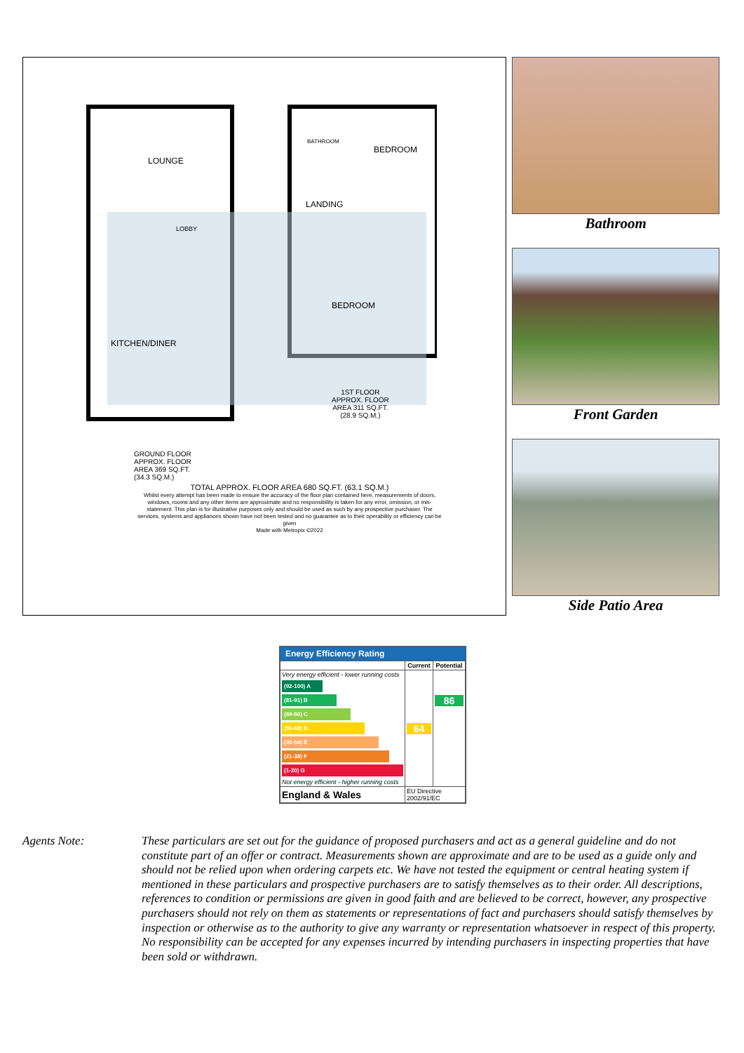LOUNGE
BEDROOM
BATHROOM
LANDING
LOBBY
BEDROOM
KITCHEN/DINER
1ST FLOOR
APPROX. FLOOR
AREA 311 SQ.FT.
(28.9 SQ.M.)
GROUND FLOOR
APPROX. FLOOR
AREA 369 SQ.FT.
(34.3 SQ.M.)
TOTAL APPROX. FLOOR AREA 680 SQ.FT. (63.1 SQ.M.)
Whilst every attempt has been made to ensure the accuracy of the floor plan contained here, measurements of doors, windows, rooms and any other items are approximate and no responsibility is taken for any error, omission, or mis-statement. This plan is for illustrative purposes only and should be used as such by any prospective purchaser. The services, systems and appliances shown have not been tested and no guarantee as to their operability or efficiency can be given
Made with Metropix ©2022
Bathroom
Front Garden
Side Patio Area
Energy Efficiency Rating
| | Current | Potential |
| --- | --- | --- |
| Very energy efficient - lower running costs (92-100) A (81-91) B (69-80) C (55-68) D (39-54) E (21-38) F (1-20) G Not energy efficient - higher running costs | 64 | 86 |
| England & Wales | EU Directive 2002/91/EC | |
Agents Note: These particulars are set out for the guidance of proposed purchasers and act as a general guideline and do not constitute part of an offer or contract. Measurements shown are approximate and are to be used as a guide only and should not be relied upon when ordering carpets etc. We have not tested the equipment or central heating system if mentioned in these particulars and prospective purchasers are to satisfy themselves as to their order. All descriptions, references to condition or permissions are given in good faith and are believed to be correct, however, any prospective purchasers should not rely on them as statements or representations of fact and purchasers should satisfy themselves by inspection or otherwise as to the authority to give any warranty or representation whatsoever in respect of this property. No responsibility can be accepted for any expenses incurred by intending purchasers in inspecting properties that have been sold or withdrawn.